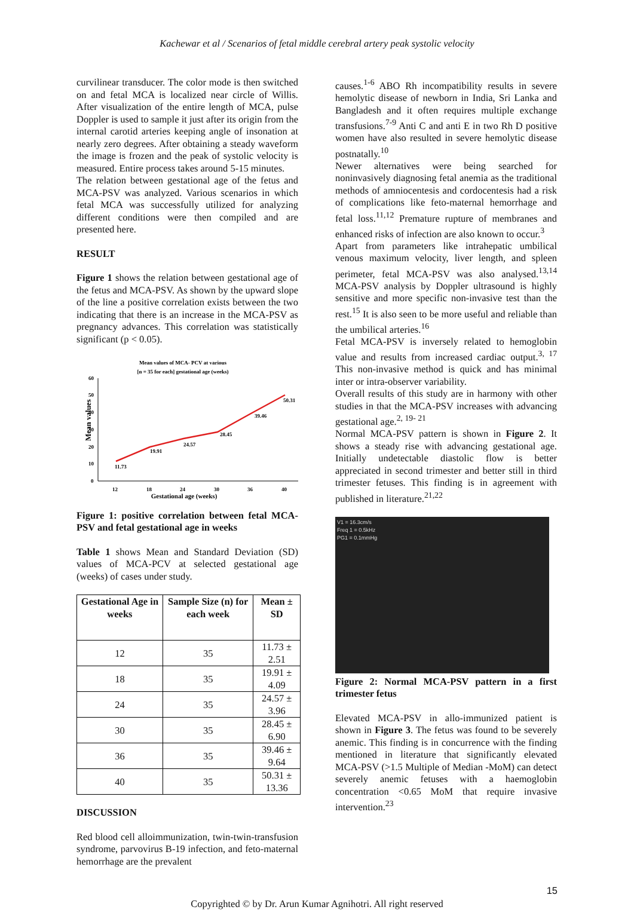Kachewar et al / Scenarios of fetal middle cerebral artery peak systolic velocity
curvilinear transducer. The color mode is then switched on and fetal MCA is localized near circle of Willis. After visualization of the entire length of MCA, pulse Doppler is used to sample it just after its origin from the internal carotid arteries keeping angle of insonation at nearly zero degrees. After obtaining a steady waveform the image is frozen and the peak of systolic velocity is measured. Entire process takes around 5-15 minutes.
The relation between gestational age of the fetus and MCA-PSV was analyzed. Various scenarios in which fetal MCA was successfully utilized for analyzing different conditions were then compiled and are presented here.
RESULT
Figure 1 shows the relation between gestational age of the fetus and MCA-PSV. As shown by the upward slope of the line a positive correlation exists between the two indicating that there is an increase in the MCA-PSV as pregnancy advances. This correlation was statistically significant (p < 0.05).
Mean values of MCA- PCV at various
[n = 35 for each] gestational age (weeks)
60
50
40
30
20
10
0
Mean values
11.73
19.91
24.57
28.45
39.46
50.31
12
18
24
30
36
40
Gestational age (weeks)
Figure 1: positive correlation between fetal MCA-PSV and fetal gestational age in weeks
Table 1 shows Mean and Standard Deviation (SD) values of MCA-PCV at selected gestational age (weeks) of cases under study.
| Gestational Age in weeks | Sample Size (n) for each week | Mean ± SD |
| --- | --- | --- |
| 12 | 35 | 11.73 ± 2.51 |
| 18 | 35 | 19.91 ± 4.09 |
| 24 | 35 | 24.57 ± 3.96 |
| 30 | 35 | 28.45 ± 6.90 |
| 36 | 35 | 39.46 ± 9.64 |
| 40 | 35 | 50.31 ± 13.36 |
DISCUSSION
Red blood cell alloimmunization, twin-twin-transfusion syndrome, parvovirus B-19 infection, and feto-maternal hemorrhage are the prevalent
causes.<sup>1-6</sup> ABO Rh incompatibility results in severe hemolytic disease of newborn in India, Sri Lanka and Bangladesh and it often requires multiple exchange transfusions.<sup>7-9</sup> Anti C and anti E in two Rh D positive women have also resulted in severe hemolytic disease postnatally.<sup>10</sup>
Newer alternatives were being searched for noninvasively diagnosing fetal anemia as the traditional methods of amniocentesis and cordocentesis had a risk of complications like feto-maternal hemorrhage and fetal loss.<sup>11,12</sup> Premature rupture of membranes and enhanced risks of infection are also known to occur.<sup>3</sup>
Apart from parameters like intrahepatic umbilical venous maximum velocity, liver length, and spleen perimeter, fetal MCA-PSV was also analysed.<sup>13,14</sup> MCA-PSV analysis by Doppler ultrasound is highly sensitive and more specific non-invasive test than the rest.<sup>15</sup> It is also seen to be more useful and reliable than the umbilical arteries.<sup>16</sup>
Fetal MCA-PSV is inversely related to hemoglobin value and results from increased cardiac output.<sup>3, 17</sup> This non-invasive method is quick and has minimal inter or intra-observer variability.
Overall results of this study are in harmony with other studies in that the MCA-PSV increases with advancing gestational age.<sup>2, 19- 21</sup>
Normal MCA-PSV pattern is shown in Figure 2. It shows a steady rise with advancing gestational age. Initially undetectable diastolic flow is better appreciated in second trimester and better still in third trimester fetuses. This finding is in agreement with published in literature.<sup>21,22</sup>
V1 = 16.3cm/s
Freq 1 = 0.5kHz
PG1 = 0.1mmHg
Figure 2: Normal MCA-PSV pattern in a first trimester fetus
Elevated MCA-PSV in allo-immunized patient is shown in Figure 3. The fetus was found to be severely anemic. This finding is in concurrence with the finding mentioned in literature that significantly elevated MCA-PSV (>1.5 Multiple of Median -MoM) can detect severely anemic fetuses with a haemoglobin concentration <0.65 MoM that require invasive intervention.<sup>23</sup>
15
Copyrighted © by Dr. Arun Kumar Agnihotri. All right reserved